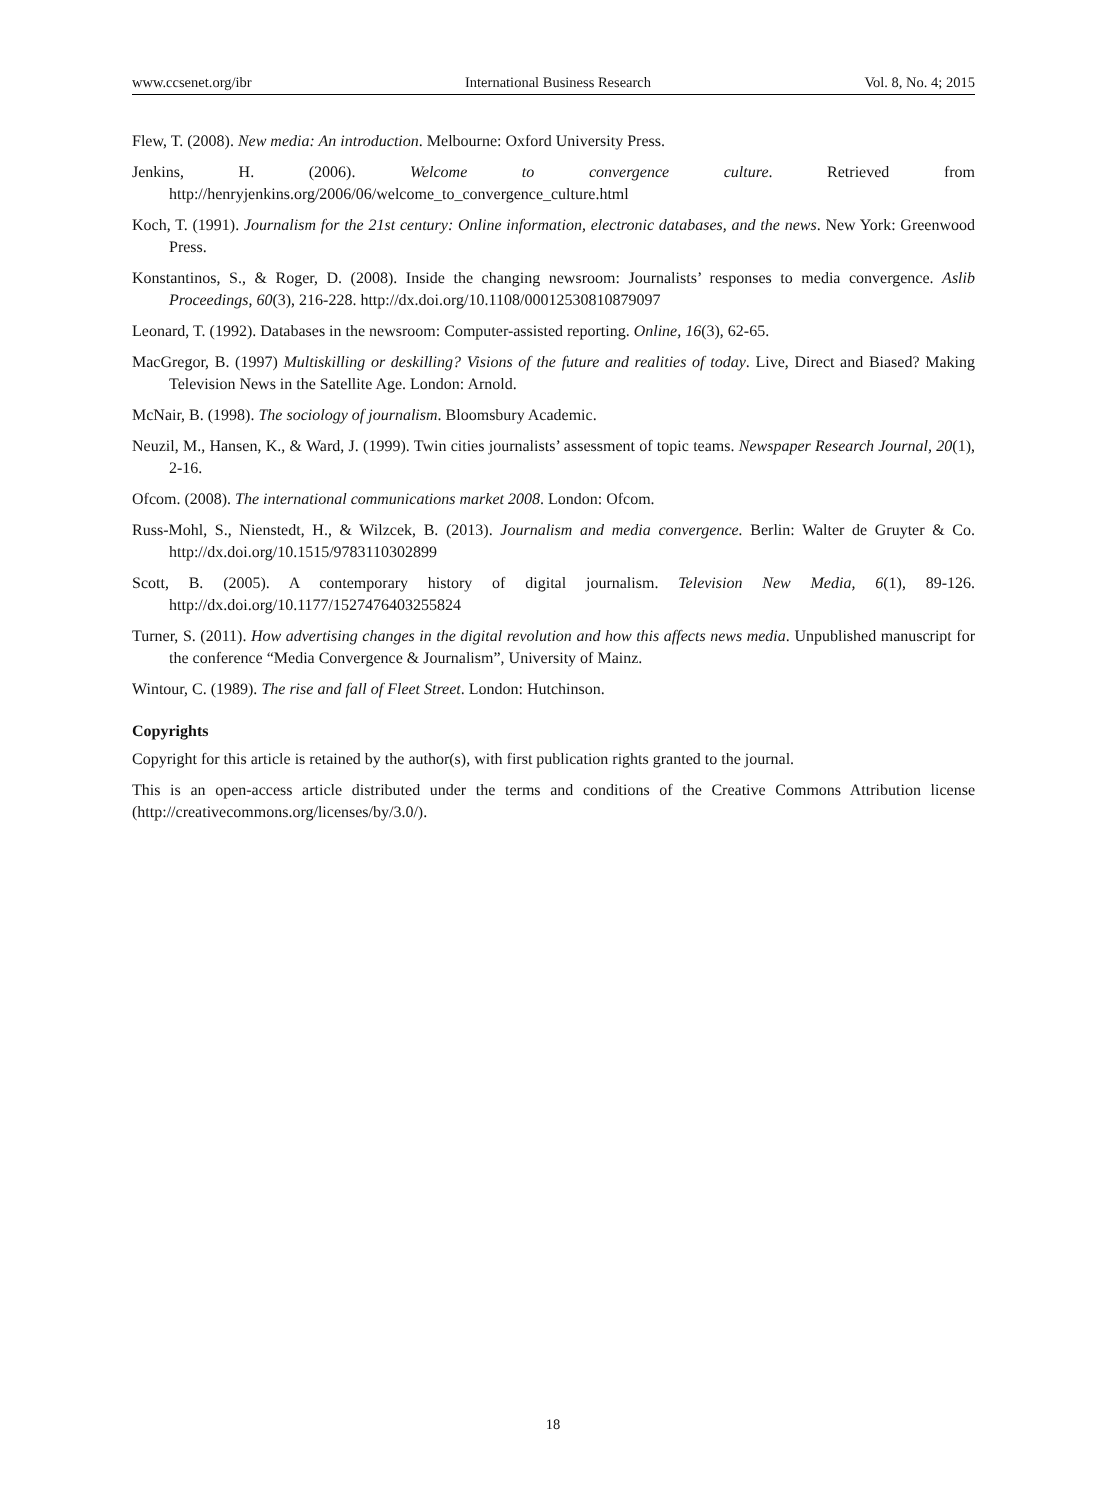www.ccsenet.org/ibr International Business Research Vol. 8, No. 4; 2015
Flew, T. (2008). New media: An introduction. Melbourne: Oxford University Press.
Jenkins, H. (2006). Welcome to convergence culture. Retrieved from http://henryjenkins.org/2006/06/welcome_to_convergence_culture.html
Koch, T. (1991). Journalism for the 21st century: Online information, electronic databases, and the news. New York: Greenwood Press.
Konstantinos, S., & Roger, D. (2008). Inside the changing newsroom: Journalists’ responses to media convergence. Aslib Proceedings, 60(3), 216-228. http://dx.doi.org/10.1108/00012530810879097
Leonard, T. (1992). Databases in the newsroom: Computer-assisted reporting. Online, 16(3), 62-65.
MacGregor, B. (1997) Multiskilling or deskilling? Visions of the future and realities of today. Live, Direct and Biased? Making Television News in the Satellite Age. London: Arnold.
McNair, B. (1998). The sociology of journalism. Bloomsbury Academic.
Neuzil, M., Hansen, K., & Ward, J. (1999). Twin cities journalists’ assessment of topic teams. Newspaper Research Journal, 20(1), 2-16.
Ofcom. (2008). The international communications market 2008. London: Ofcom.
Russ-Mohl, S., Nienstedt, H., & Wilzcek, B. (2013). Journalism and media convergence. Berlin: Walter de Gruyter & Co. http://dx.doi.org/10.1515/9783110302899
Scott, B. (2005). A contemporary history of digital journalism. Television New Media, 6(1), 89-126. http://dx.doi.org/10.1177/1527476403255824
Turner, S. (2011). How advertising changes in the digital revolution and how this affects news media. Unpublished manuscript for the conference “Media Convergence & Journalism”, University of Mainz.
Wintour, C. (1989). The rise and fall of Fleet Street. London: Hutchinson.
Copyrights
Copyright for this article is retained by the author(s), with first publication rights granted to the journal.
This is an open-access article distributed under the terms and conditions of the Creative Commons Attribution license (http://creativecommons.org/licenses/by/3.0/).
18